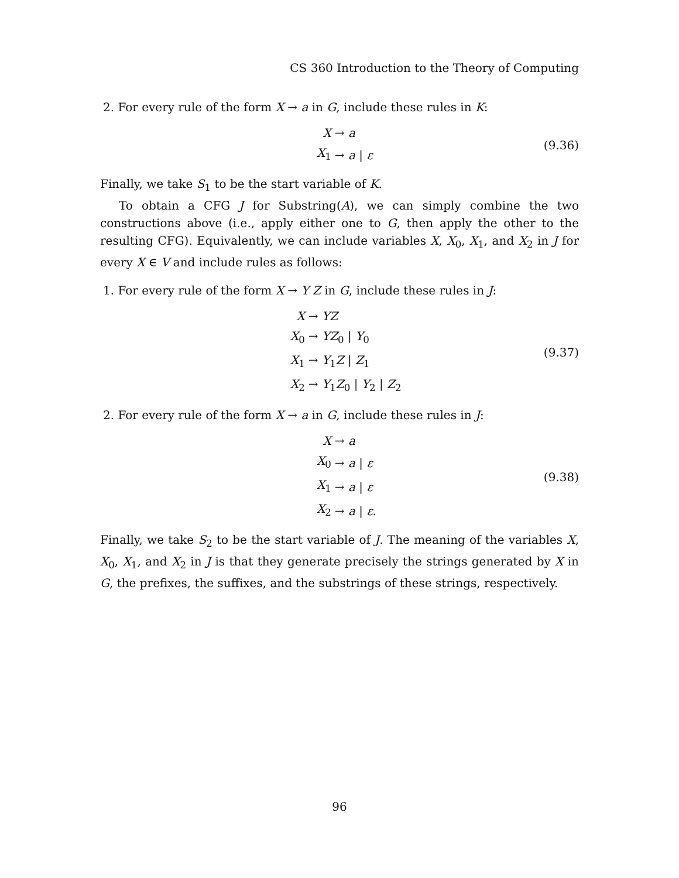CS 360 Introduction to the Theory of Computing
2. For every rule of the form X → a in G, include these rules in K:
| X | → a |
| X<sub>1</sub> | → a / ε |
(9.36)
Finally, we take S<sub>1</sub> to be the start variable of K.
To obtain a CFG J for Substring(A), we can simply combine the two constructions above (i.e., apply either one to G, then apply the other to the resulting CFG). Equivalently, we can include variables X, X<sub>0</sub>, X<sub>1</sub>, and X<sub>2</sub> in J for every X ∈ V and include rules as follows:
1. For every rule of the form X → Y Z in G, include these rules in J:
| X | → YZ |
| X<sub>0</sub> | → YZ<sub>0</sub> / Y<sub>0</sub> |
| X<sub>1</sub> | → Y<sub>1</sub> Z / Z<sub>1</sub> |
| X<sub>2</sub> | → Y<sub>1</sub> Z<sub>0</sub> / Y<sub>2</sub> / Z<sub>2</sub> |
(9.37)
2. For every rule of the form X → a in G, include these rules in J:
| X | → a |
| X<sub>0</sub> | → a / ε |
| X<sub>1</sub> | → a / ε |
| X<sub>2</sub> | → a / ε . |
(9.38)
Finally, we take S<sub>2</sub> to be the start variable of J. The meaning of the variables X, X<sub>0</sub>, X<sub>1</sub>, and X<sub>2</sub> in J is that they generate precisely the strings generated by X in G, the prefixes, the suffixes, and the substrings of these strings, respectively.
96